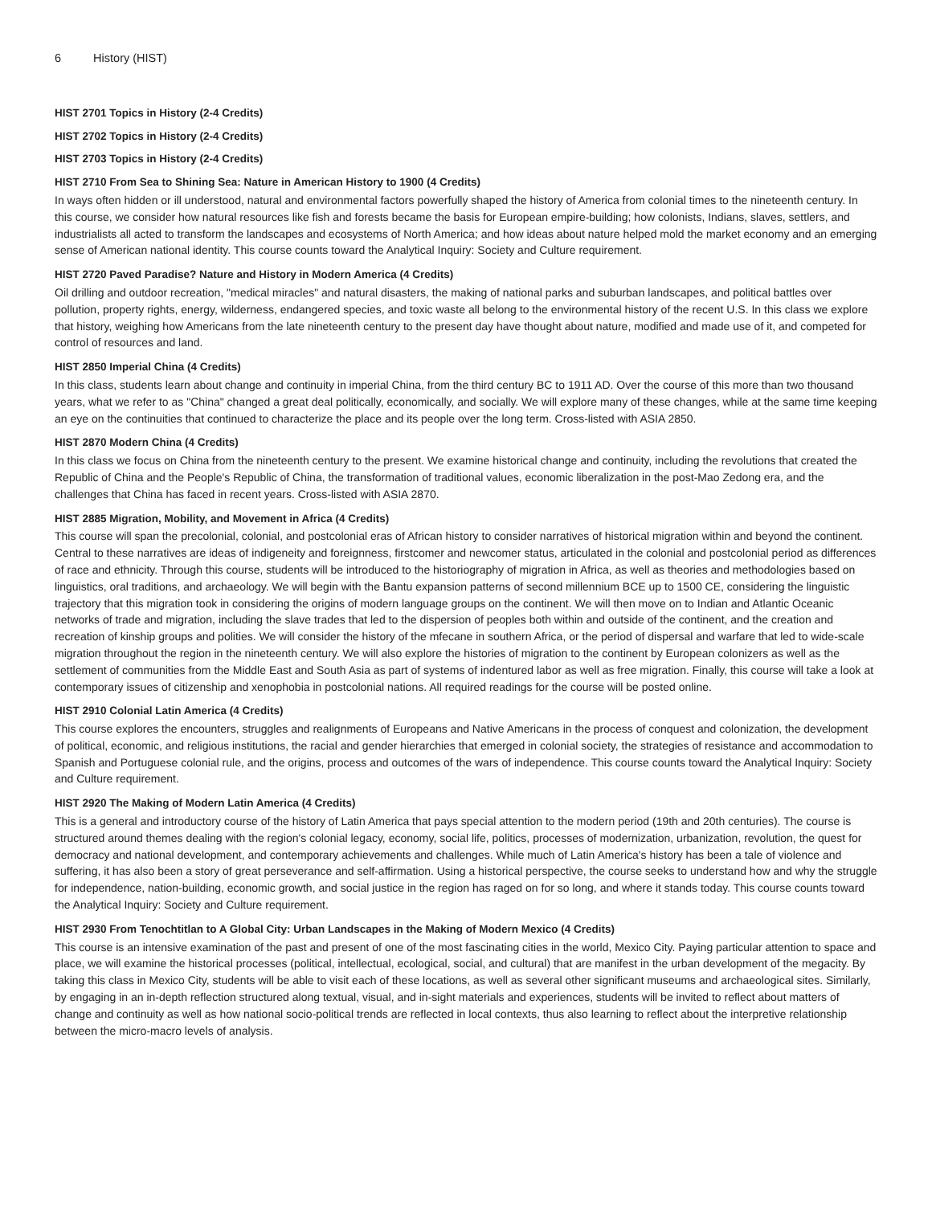6 History (HIST)
HIST 2701 Topics in History (2-4 Credits)
HIST 2702 Topics in History (2-4 Credits)
HIST 2703 Topics in History (2-4 Credits)
HIST 2710 From Sea to Shining Sea: Nature in American History to 1900 (4 Credits)
In ways often hidden or ill understood, natural and environmental factors powerfully shaped the history of America from colonial times to the nineteenth century. In this course, we consider how natural resources like fish and forests became the basis for European empire-building; how colonists, Indians, slaves, settlers, and industrialists all acted to transform the landscapes and ecosystems of North America; and how ideas about nature helped mold the market economy and an emerging sense of American national identity. This course counts toward the Analytical Inquiry: Society and Culture requirement.
HIST 2720 Paved Paradise? Nature and History in Modern America (4 Credits)
Oil drilling and outdoor recreation, "medical miracles" and natural disasters, the making of national parks and suburban landscapes, and political battles over pollution, property rights, energy, wilderness, endangered species, and toxic waste all belong to the environmental history of the recent U.S. In this class we explore that history, weighing how Americans from the late nineteenth century to the present day have thought about nature, modified and made use of it, and competed for control of resources and land.
HIST 2850 Imperial China (4 Credits)
In this class, students learn about change and continuity in imperial China, from the third century BC to 1911 AD. Over the course of this more than two thousand years, what we refer to as "China" changed a great deal politically, economically, and socially. We will explore many of these changes, while at the same time keeping an eye on the continuities that continued to characterize the place and its people over the long term. Cross-listed with ASIA 2850.
HIST 2870 Modern China (4 Credits)
In this class we focus on China from the nineteenth century to the present. We examine historical change and continuity, including the revolutions that created the Republic of China and the People's Republic of China, the transformation of traditional values, economic liberalization in the post-Mao Zedong era, and the challenges that China has faced in recent years. Cross-listed with ASIA 2870.
HIST 2885 Migration, Mobility, and Movement in Africa (4 Credits)
This course will span the precolonial, colonial, and postcolonial eras of African history to consider narratives of historical migration within and beyond the continent. Central to these narratives are ideas of indigeneity and foreignness, firstcomer and newcomer status, articulated in the colonial and postcolonial period as differences of race and ethnicity. Through this course, students will be introduced to the historiography of migration in Africa, as well as theories and methodologies based on linguistics, oral traditions, and archaeology. We will begin with the Bantu expansion patterns of second millennium BCE up to 1500 CE, considering the linguistic trajectory that this migration took in considering the origins of modern language groups on the continent. We will then move on to Indian and Atlantic Oceanic networks of trade and migration, including the slave trades that led to the dispersion of peoples both within and outside of the continent, and the creation and recreation of kinship groups and polities. We will consider the history of the mfecane in southern Africa, or the period of dispersal and warfare that led to wide-scale migration throughout the region in the nineteenth century. We will also explore the histories of migration to the continent by European colonizers as well as the settlement of communities from the Middle East and South Asia as part of systems of indentured labor as well as free migration. Finally, this course will take a look at contemporary issues of citizenship and xenophobia in postcolonial nations. All required readings for the course will be posted online.
HIST 2910 Colonial Latin America (4 Credits)
This course explores the encounters, struggles and realignments of Europeans and Native Americans in the process of conquest and colonization, the development of political, economic, and religious institutions, the racial and gender hierarchies that emerged in colonial society, the strategies of resistance and accommodation to Spanish and Portuguese colonial rule, and the origins, process and outcomes of the wars of independence. This course counts toward the Analytical Inquiry: Society and Culture requirement.
HIST 2920 The Making of Modern Latin America (4 Credits)
This is a general and introductory course of the history of Latin America that pays special attention to the modern period (19th and 20th centuries). The course is structured around themes dealing with the region's colonial legacy, economy, social life, politics, processes of modernization, urbanization, revolution, the quest for democracy and national development, and contemporary achievements and challenges. While much of Latin America's history has been a tale of violence and suffering, it has also been a story of great perseverance and self-affirmation. Using a historical perspective, the course seeks to understand how and why the struggle for independence, nation-building, economic growth, and social justice in the region has raged on for so long, and where it stands today. This course counts toward the Analytical Inquiry: Society and Culture requirement.
HIST 2930 From Tenochtitlan to A Global City: Urban Landscapes in the Making of Modern Mexico (4 Credits)
This course is an intensive examination of the past and present of one of the most fascinating cities in the world, Mexico City. Paying particular attention to space and place, we will examine the historical processes (political, intellectual, ecological, social, and cultural) that are manifest in the urban development of the megacity. By taking this class in Mexico City, students will be able to visit each of these locations, as well as several other significant museums and archaeological sites. Similarly, by engaging in an in-depth reflection structured along textual, visual, and in-sight materials and experiences, students will be invited to reflect about matters of change and continuity as well as how national socio-political trends are reflected in local contexts, thus also learning to reflect about the interpretive relationship between the micro-macro levels of analysis.